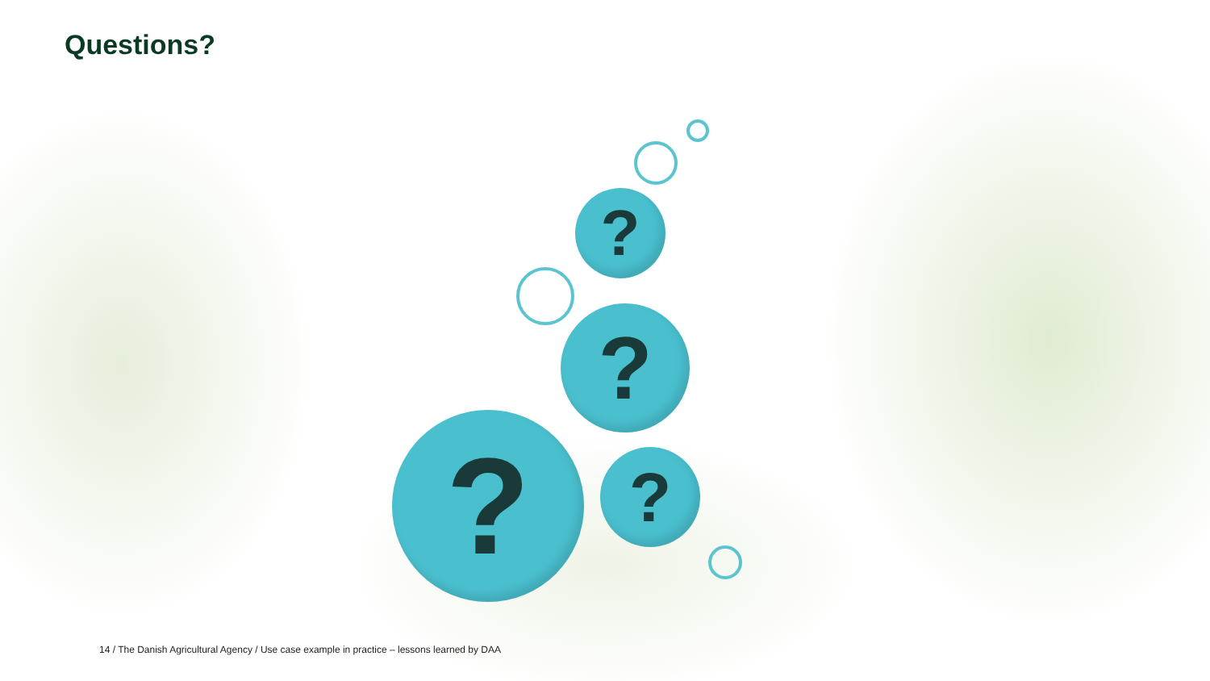Questions?
?
?
? ?
14 / The Danish Agricultural Agency / Use case example in practice – lessons learned by DAA